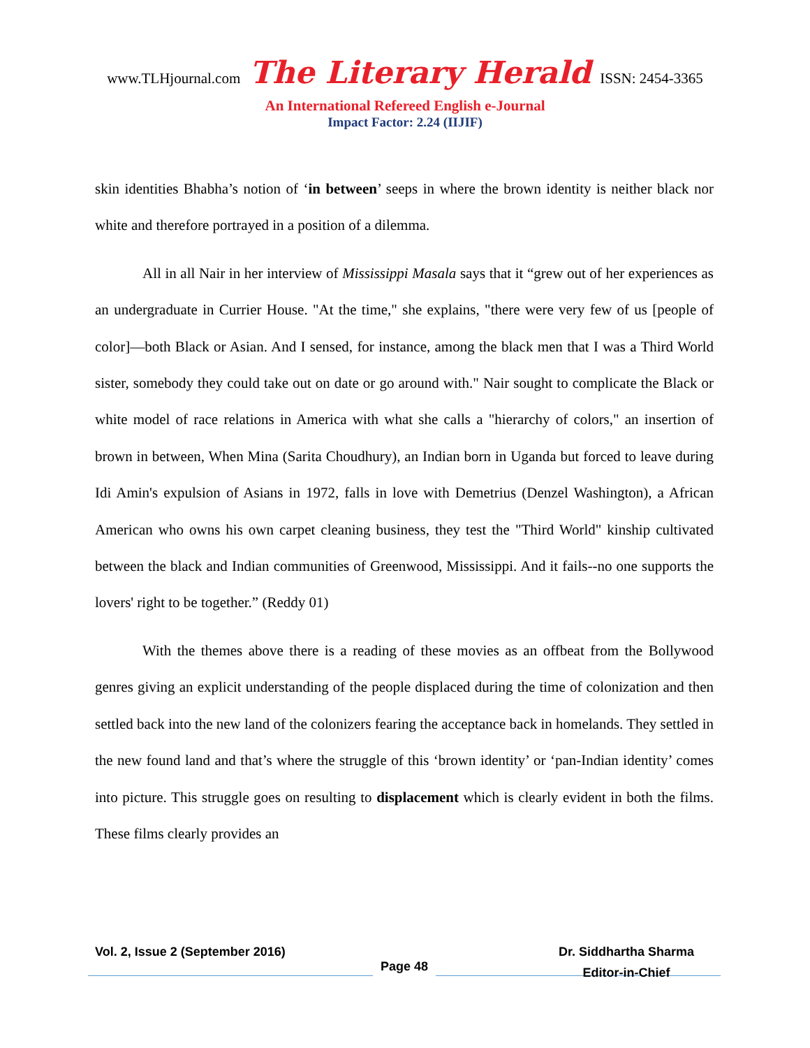www.TLHjournal.com The Literary Herald ISSN: 2454-3365
An International Refereed English e-Journal
Impact Factor: 2.24 (IIJIF)
skin identities Bhabha’s notion of ‘in between’ seeps in where the brown identity is neither black nor white and therefore portrayed in a position of a dilemma.
All in all Nair in her interview of Mississippi Masala says that it “grew out of her experiences as an undergraduate in Currier House. "At the time," she explains, "there were very few of us [people of color]—both Black or Asian. And I sensed, for instance, among the black men that I was a Third World sister, somebody they could take out on date or go around with." Nair sought to complicate the Black or white model of race relations in America with what she calls a "hierarchy of colors," an insertion of brown in between, When Mina (Sarita Choudhury), an Indian born in Uganda but forced to leave during Idi Amin's expulsion of Asians in 1972, falls in love with Demetrius (Denzel Washington), a African American who owns his own carpet cleaning business, they test the "Third World" kinship cultivated between the black and Indian communities of Greenwood, Mississippi. And it fails--no one supports the lovers' right to be together.” (Reddy 01)
With the themes above there is a reading of these movies as an offbeat from the Bollywood genres giving an explicit understanding of the people displaced during the time of colonization and then settled back into the new land of the colonizers fearing the acceptance back in homelands. They settled in the new found land and that’s where the struggle of this ‘brown identity’ or ‘pan-Indian identity’ comes into picture. This struggle goes on resulting to displacement which is clearly evident in both the films. These films clearly provides an
Vol. 2, Issue 2 (September 2016) Dr. Siddhartha Sharma
Page 48
Editor-in-Chief